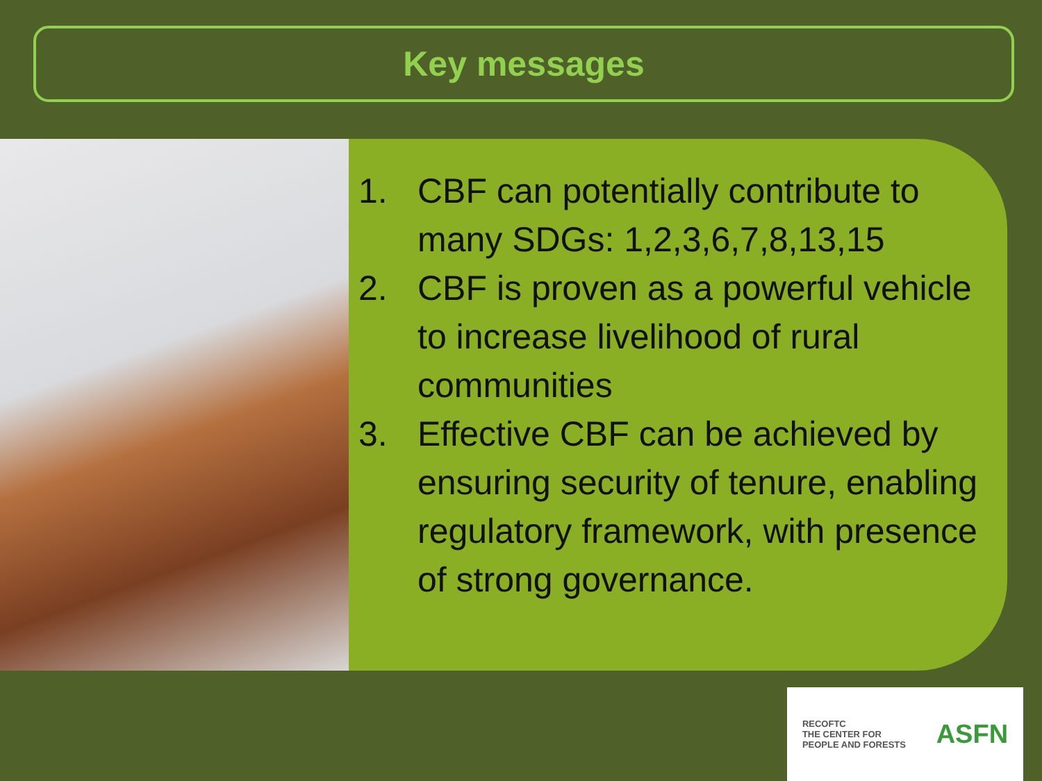Key messages
1. CBF can potentially contribute to many SDGs: 1,2,3,6,7,8,13,15
2. CBF is proven as a powerful vehicle to increase livelihood of rural communities
3. Effective CBF can be achieved by ensuring security of tenure, enabling regulatory framework, with presence of strong governance.
RECOFTC
THE CENTER FOR
PEOPLE AND FORESTS
ASFN